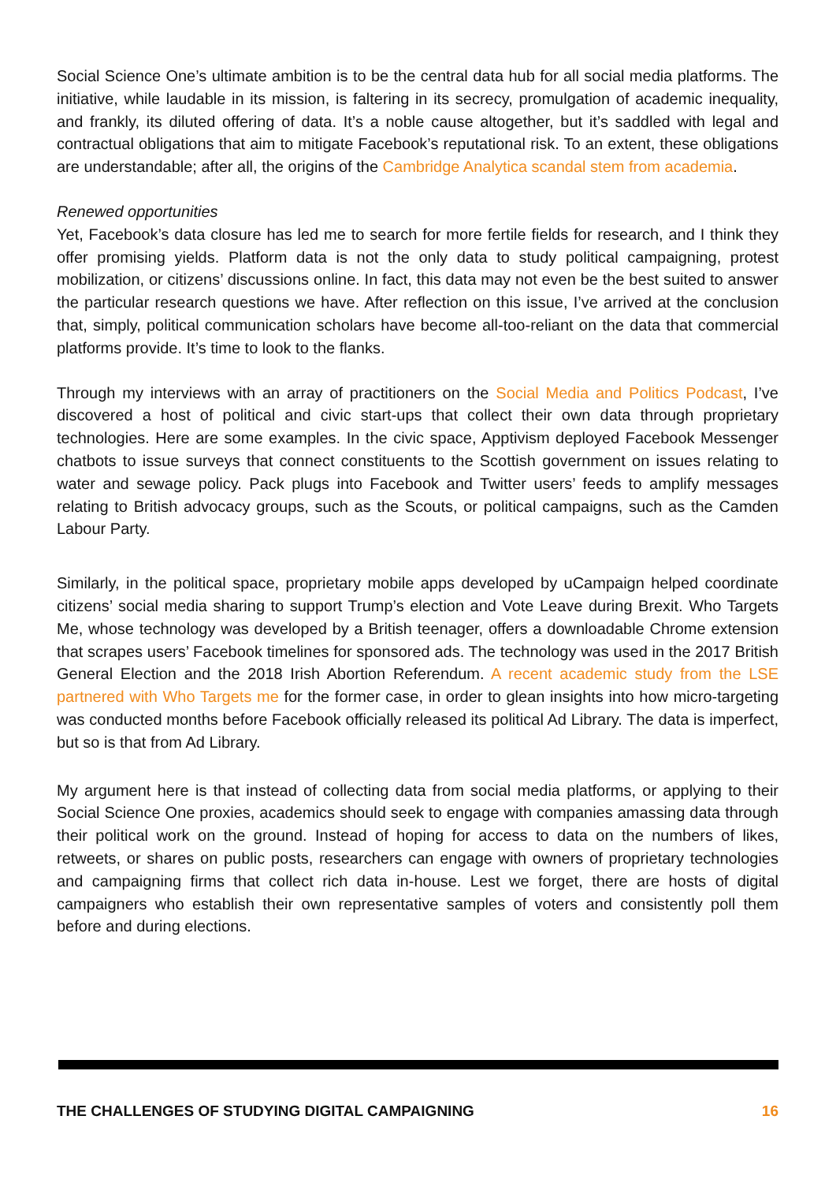Social Science One’s ultimate ambition is to be the central data hub for all social media platforms. The initiative, while laudable in its mission, is faltering in its secrecy, promulgation of academic inequality, and frankly, its diluted offering of data. It’s a noble cause altogether, but it’s saddled with legal and contractual obligations that aim to mitigate Facebook’s reputational risk. To an extent, these obligations are understandable; after all, the origins of the Cambridge Analytica scandal stem from academia.
Renewed opportunities
Yet, Facebook’s data closure has led me to search for more fertile fields for research, and I think they offer promising yields. Platform data is not the only data to study political campaigning, protest mobilization, or citizens’ discussions online. In fact, this data may not even be the best suited to answer the particular research questions we have. After reflection on this issue, I’ve arrived at the conclusion that, simply, political communication scholars have become all-too-reliant on the data that commercial platforms provide. It’s time to look to the flanks.
Through my interviews with an array of practitioners on the Social Media and Politics Podcast, I’ve discovered a host of political and civic start-ups that collect their own data through proprietary technologies. Here are some examples. In the civic space, Apptivism deployed Facebook Messenger chatbots to issue surveys that connect constituents to the Scottish government on issues relating to water and sewage policy. Pack plugs into Facebook and Twitter users’ feeds to amplify messages relating to British advocacy groups, such as the Scouts, or political campaigns, such as the Camden Labour Party.
Similarly, in the political space, proprietary mobile apps developed by uCampaign helped coordinate citizens’ social media sharing to support Trump’s election and Vote Leave during Brexit. Who Targets Me, whose technology was developed by a British teenager, offers a downloadable Chrome extension that scrapes users’ Facebook timelines for sponsored ads. The technology was used in the 2017 British General Election and the 2018 Irish Abortion Referendum. A recent academic study from the LSE partnered with Who Targets me for the former case, in order to glean insights into how micro-targeting was conducted months before Facebook officially released its political Ad Library. The data is imperfect, but so is that from Ad Library.
My argument here is that instead of collecting data from social media platforms, or applying to their Social Science One proxies, academics should seek to engage with companies amassing data through their political work on the ground. Instead of hoping for access to data on the numbers of likes, retweets, or shares on public posts, researchers can engage with owners of proprietary technologies and campaigning firms that collect rich data in-house. Lest we forget, there are hosts of digital campaigners who establish their own representative samples of voters and consistently poll them before and during elections.
THE CHALLENGES OF STUDYING DIGITAL CAMPAIGNING 16